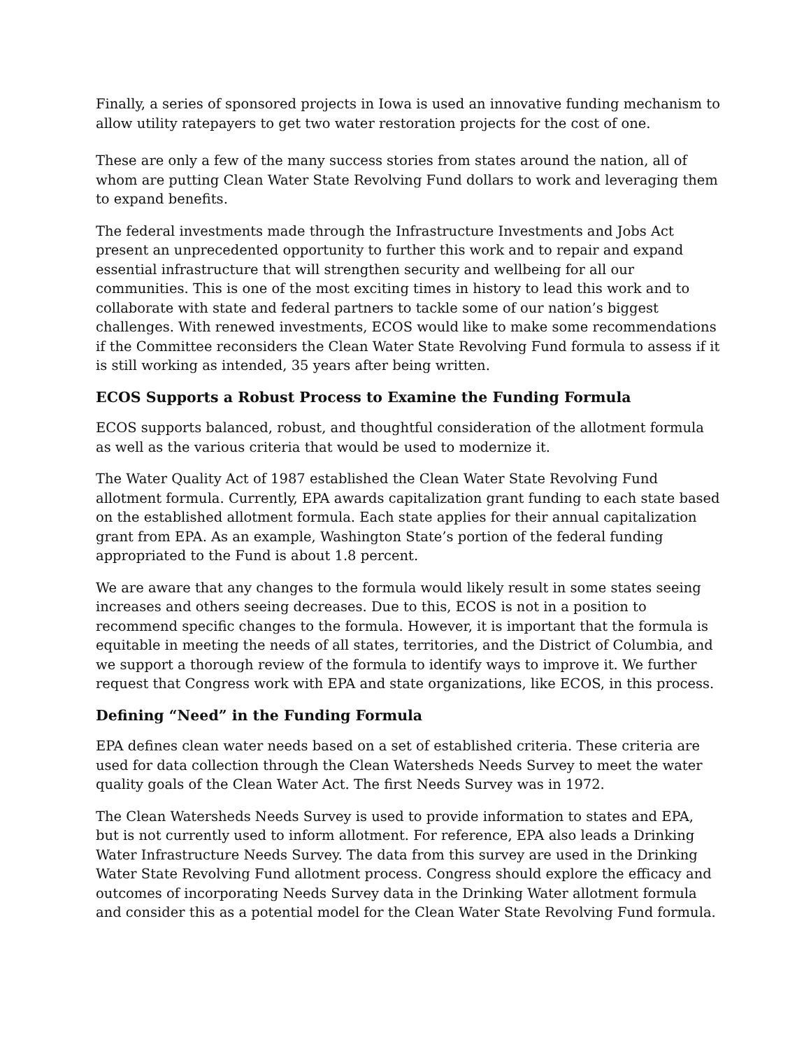Finally, a series of sponsored projects in Iowa is used an innovative funding mechanism to allow utility ratepayers to get two water restoration projects for the cost of one.
These are only a few of the many success stories from states around the nation, all of whom are putting Clean Water State Revolving Fund dollars to work and leveraging them to expand benefits.
The federal investments made through the Infrastructure Investments and Jobs Act present an unprecedented opportunity to further this work and to repair and expand essential infrastructure that will strengthen security and wellbeing for all our communities. This is one of the most exciting times in history to lead this work and to collaborate with state and federal partners to tackle some of our nation’s biggest challenges. With renewed investments, ECOS would like to make some recommendations if the Committee reconsiders the Clean Water State Revolving Fund formula to assess if it is still working as intended, 35 years after being written.
ECOS Supports a Robust Process to Examine the Funding Formula
ECOS supports balanced, robust, and thoughtful consideration of the allotment formula as well as the various criteria that would be used to modernize it.
The Water Quality Act of 1987 established the Clean Water State Revolving Fund allotment formula. Currently, EPA awards capitalization grant funding to each state based on the established allotment formula. Each state applies for their annual capitalization grant from EPA. As an example, Washington State’s portion of the federal funding appropriated to the Fund is about 1.8 percent.
We are aware that any changes to the formula would likely result in some states seeing increases and others seeing decreases. Due to this, ECOS is not in a position to recommend specific changes to the formula. However, it is important that the formula is equitable in meeting the needs of all states, territories, and the District of Columbia, and we support a thorough review of the formula to identify ways to improve it. We further request that Congress work with EPA and state organizations, like ECOS, in this process.
Defining “Need” in the Funding Formula
EPA defines clean water needs based on a set of established criteria. These criteria are used for data collection through the Clean Watersheds Needs Survey to meet the water quality goals of the Clean Water Act. The first Needs Survey was in 1972.
The Clean Watersheds Needs Survey is used to provide information to states and EPA, but is not currently used to inform allotment. For reference, EPA also leads a Drinking Water Infrastructure Needs Survey. The data from this survey are used in the Drinking Water State Revolving Fund allotment process. Congress should explore the efficacy and outcomes of incorporating Needs Survey data in the Drinking Water allotment formula and consider this as a potential model for the Clean Water State Revolving Fund formula.